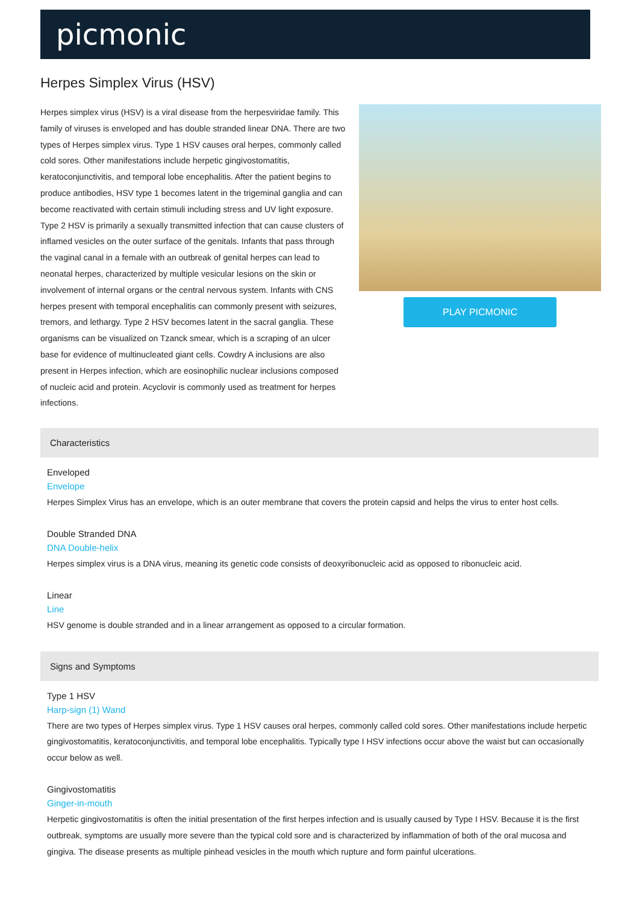picmonic
Herpes Simplex Virus (HSV)
Herpes simplex virus (HSV) is a viral disease from the herpesviridae family. This family of viruses is enveloped and has double stranded linear DNA. There are two types of Herpes simplex virus. Type 1 HSV causes oral herpes, commonly called cold sores. Other manifestations include herpetic gingivostomatitis, keratoconjunctivitis, and temporal lobe encephalitis. After the patient begins to produce antibodies, HSV type 1 becomes latent in the trigeminal ganglia and can become reactivated with certain stimuli including stress and UV light exposure. Type 2 HSV is primarily a sexually transmitted infection that can cause clusters of inflamed vesicles on the outer surface of the genitals. Infants that pass through the vaginal canal in a female with an outbreak of genital herpes can lead to neonatal herpes, characterized by multiple vesicular lesions on the skin or involvement of internal organs or the central nervous system. Infants with CNS herpes present with temporal encephalitis can commonly present with seizures, tremors, and lethargy. Type 2 HSV becomes latent in the sacral ganglia. These organisms can be visualized on Tzanck smear, which is a scraping of an ulcer base for evidence of multinucleated giant cells. Cowdry A inclusions are also present in Herpes infection, which are eosinophilic nuclear inclusions composed of nucleic acid and protein. Acyclovir is commonly used as treatment for herpes infections.
PLAY PICMONIC
Characteristics
Enveloped
Envelope
Herpes Simplex Virus has an envelope, which is an outer membrane that covers the protein capsid and helps the virus to enter host cells.
Double Stranded DNA
DNA Double-helix
Herpes simplex virus is a DNA virus, meaning its genetic code consists of deoxyribonucleic acid as opposed to ribonucleic acid.
Linear
Line
HSV genome is double stranded and in a linear arrangement as opposed to a circular formation.
Signs and Symptoms
Type 1 HSV
Harp-sign (1) Wand
There are two types of Herpes simplex virus. Type 1 HSV causes oral herpes, commonly called cold sores. Other manifestations include herpetic gingivostomatitis, keratoconjunctivitis, and temporal lobe encephalitis. Typically type I HSV infections occur above the waist but can occasionally occur below as well.
Gingivostomatitis
Ginger-in-mouth
Herpetic gingivostomatitis is often the initial presentation of the first herpes infection and is usually caused by Type I HSV. Because it is the first outbreak, symptoms are usually more severe than the typical cold sore and is characterized by inflammation of both of the oral mucosa and gingiva. The disease presents as multiple pinhead vesicles in the mouth which rupture and form painful ulcerations.